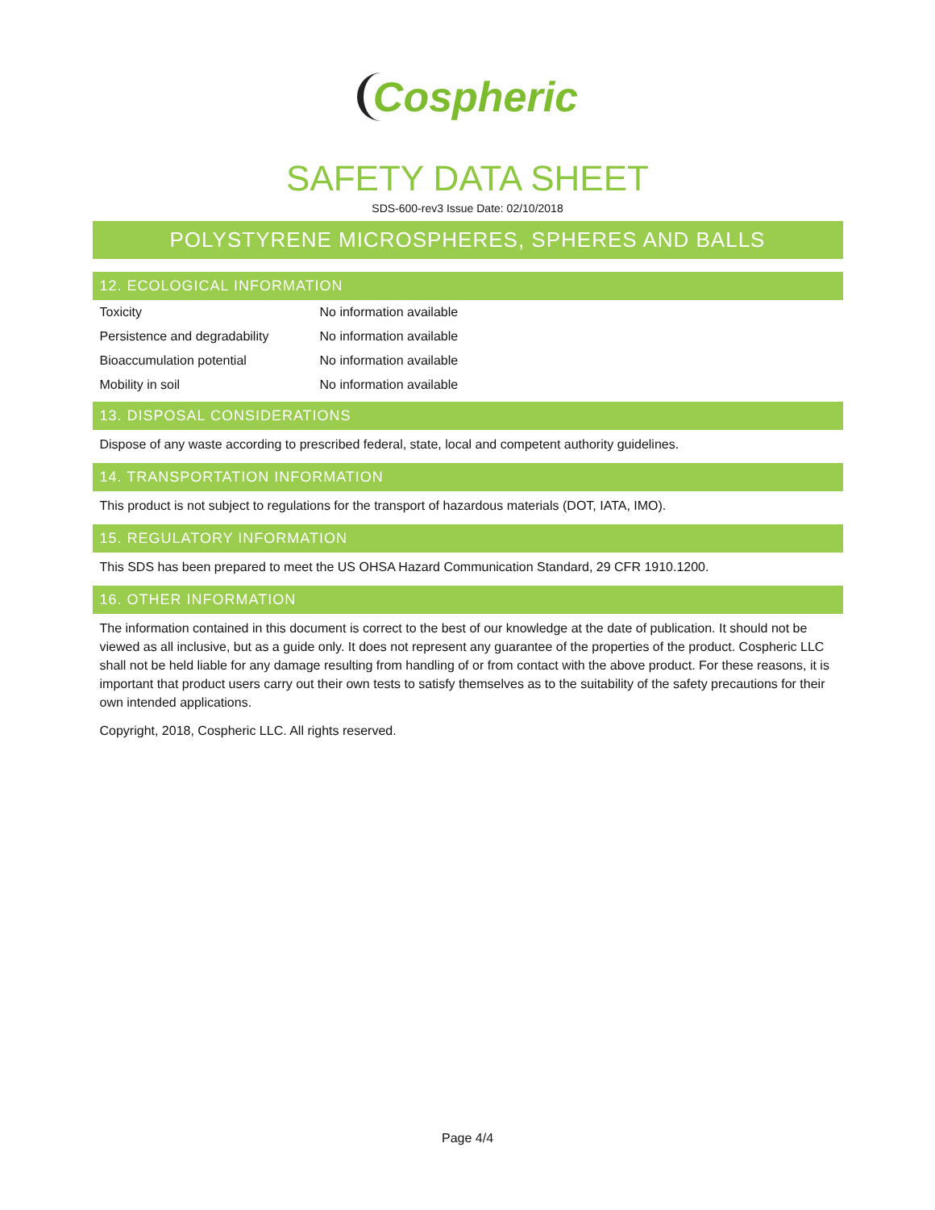Cospheric
SAFETY DATA SHEET
SDS-600-rev3 Issue Date: 02/10/2018
POLYSTYRENE MICROSPHERES, SPHERES AND BALLS
12. ECOLOGICAL INFORMATION
| Toxicity | No information available |
| Persistence and degradability | No information available |
| Bioaccumulation potential | No information available |
| Mobility in soil | No information available |
13. DISPOSAL CONSIDERATIONS
Dispose of any waste according to prescribed federal, state, local and competent authority guidelines.
14. TRANSPORTATION INFORMATION
This product is not subject to regulations for the transport of hazardous materials (DOT, IATA, IMO).
15. REGULATORY INFORMATION
This SDS has been prepared to meet the US OHSA Hazard Communication Standard, 29 CFR 1910.1200.
16. OTHER INFORMATION
The information contained in this document is correct to the best of our knowledge at the date of publication. It should not be viewed as all inclusive, but as a guide only. It does not represent any guarantee of the properties of the product. Cospheric LLC shall not be held liable for any damage resulting from handling of or from contact with the above product. For these reasons, it is important that product users carry out their own tests to satisfy themselves as to the suitability of the safety precautions for their own intended applications.
Copyright, 2018, Cospheric LLC. All rights reserved.
Page 4/4